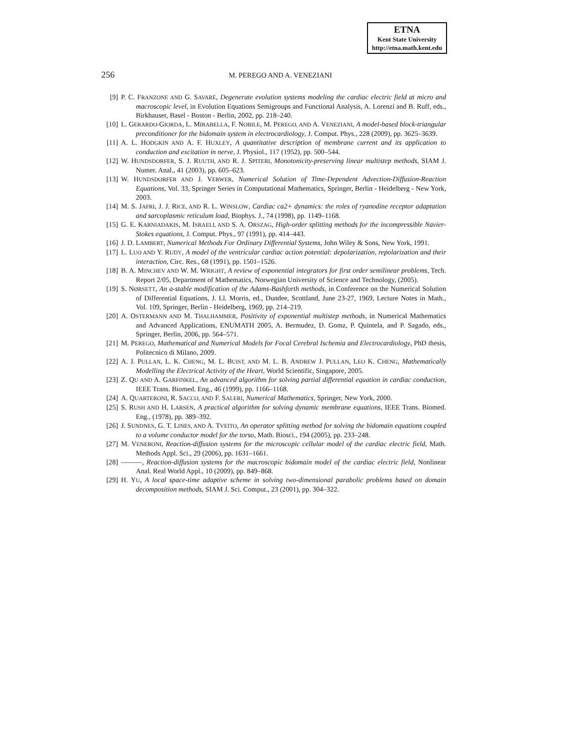ETNA
Kent State University
http://etna.math.kent.edu
256
M. PEREGO AND A. VENEZIANI
[9] P. C. FRANZONE AND G. SAVARÉ, Degenerate evolution systems modeling the cardiac electric field at micro and macroscopic level, in Evolution Equations Semigroups and Functional Analysis, A. Lorenzi and B. Ruff, eds., Birkhauser, Basel - Boston - Berlin, 2002, pp. 218–240.
[10] L. GERARDO-GIORDA, L. MIRABELLA, F. NOBILE, M. PEREGO, AND A. VENEZIANI, A model-based block-triangular preconditioner for the bidomain system in electrocardiology, J. Comput. Phys., 228 (2009), pp. 3625–3639.
[11] A. L. HODGKIN AND A. F. HUXLEY, A quantitative description of membrane current and its application to conduction and excitation in nerve, J. Physiol., 117 (1952), pp. 500–544.
[12] W. HUNDSDORFER, S. J. RUUTH, AND R. J. SPITERI, Monotonicity-preserving linear multistep methods, SIAM J. Numer. Anal., 41 (2003), pp. 605–623.
[13] W. HUNDSDORFER AND J. VERWER, Numerical Solution of Time-Dependent Advection-Diffusion-Reaction Equations, Vol. 33, Springer Series in Computational Mathematics, Springer, Berlin - Heidelberg - New York, 2003.
[14] M. S. JAFRI, J. J. RICE, AND R. L. WINSLOW, Cardiac ca2+ dynamics: the roles of ryanodine receptor adaptation and sarcoplasmic reticulum load, Biophys. J., 74 (1998), pp. 1149–1168.
[15] G. E. KARNIADAKIS, M. ISRAELI, AND S. A. ORSZAG, High-order splitting methods for the incompressible Navier-Stokes equations, J. Comput. Phys., 97 (1991), pp. 414–443.
[16] J. D. LAMBERT, Numerical Methods For Ordinary Differential Systems, John Wiley & Sons, New York, 1991.
[17] L. LUO AND Y. RUDY, A model of the ventricular cardiac action potential: depolarization, repolarization and their interaction, Circ. Res., 68 (1991), pp. 1501–1526.
[18] B. A. MINCHEV AND W. M. WRIGHT, A review of exponential integrators for first order semilinear problems, Tech. Report 2/05, Department of Mathematics, Norwegian University of Science and Technology, (2005).
[19] S. NØRSETT, An a-stable modification of the Adams-Bashforth methods, in Conference on the Numerical Solution of Differential Equations, J. Ll. Morris, ed., Dundee, Scottland, June 23-27, 1969, Lecture Notes in Math., Vol. 109, Springer, Berlin - Heidelberg, 1969, pp. 214–219.
[20] A. OSTERMANN AND M. THALHAMMER, Positivity of exponential multistep methods, in Numerical Mathematics and Advanced Applications, ENUMATH 2005, A. Bermudez, D. Gomz, P. Quintela, and P. Sagado, eds., Springer, Berlin, 2006, pp. 564–571.
[21] M. PEREGO, Mathematical and Numerical Models for Focal Cerebral Ischemia and Electrocardiology, PhD thesis, Politecnico di Milano, 2009.
[22] A. J. PULLAN, L. K. CHENG, M. L. BUIST, AND M. L. B. ANDREW J. PULLAN, LEO K. CHENG, Mathematically Modelling the Electrical Activity of the Heart, World Scientific, Singapore, 2005.
[23] Z. QU AND A. GARFINKEL, An advanced algorithm for solving partial differential equation in cardiac conduction, IEEE Trans. Biomed. Eng., 46 (1999), pp. 1166–1168.
[24] A. QUARTERONI, R. SACCO, AND F. SALERI, Numerical Mathematics, Springer, New York, 2000.
[25] S. RUSH AND H. LARSEN, A practical algorithm for solving dynamic membrane equations, IEEE Trans. Biomed. Eng., (1978), pp. 389–392.
[26] J. SUNDNES, G. T. LINES, AND A. TVEITO, An operator splitting method for solving the bidomain equations coupled to a volume conductor model for the torso, Math. Biosci., 194 (2005), pp. 233–248.
[27] M. VENERONI, Reaction-diffusion systems for the microscopic cellular model of the cardiac electric field, Math. Methods Appl. Sci., 29 (2006), pp. 1631–1661.
[28] ———, Reaction-diffusion systems for the macroscopic bidomain model of the cardiac electric field, Nonlinear Anal. Real World Appl., 10 (2009), pp. 849–868.
[29] H. YU, A local space-time adaptive scheme in solving two-dimensional parabolic problems based on domain decomposition methods, SIAM J. Sci. Comput., 23 (2001), pp. 304–322.